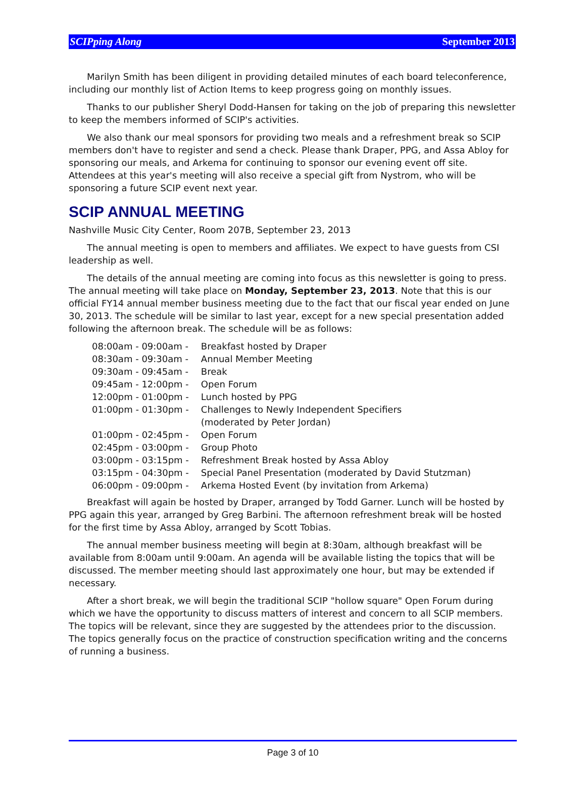SCIPping Along September 2013
Marilyn Smith has been diligent in providing detailed minutes of each board teleconference, including our monthly list of Action Items to keep progress going on monthly issues.
Thanks to our publisher Sheryl Dodd-Hansen for taking on the job of preparing this newsletter to keep the members informed of SCIP's activities.
We also thank our meal sponsors for providing two meals and a refreshment break so SCIP members don't have to register and send a check. Please thank Draper, PPG, and Assa Abloy for sponsoring our meals, and Arkema for continuing to sponsor our evening event off site. Attendees at this year's meeting will also receive a special gift from Nystrom, who will be sponsoring a future SCIP event next year.
SCIP ANNUAL MEETING
Nashville Music City Center, Room 207B, September 23, 2013
The annual meeting is open to members and affiliates. We expect to have guests from CSI leadership as well.
The details of the annual meeting are coming into focus as this newsletter is going to press. The annual meeting will take place on Monday, September 23, 2013. Note that this is our official FY14 annual member business meeting due to the fact that our fiscal year ended on June 30, 2013. The schedule will be similar to last year, except for a new special presentation added following the afternoon break. The schedule will be as follows:
| 08:00am - 09:00am - | Breakfast hosted by Draper |
| 08:30am - 09:30am - | Annual Member Meeting |
| 09:30am - 09:45am - | Break |
| 09:45am - 12:00pm - | Open Forum |
| 12:00pm - 01:00pm - | Lunch hosted by PPG |
| 01:00pm - 01:30pm - | Challenges to Newly Independent Specifiers (moderated by Peter Jordan) |
| 01:00pm - 02:45pm - | Open Forum |
| 02:45pm - 03:00pm - | Group Photo |
| 03:00pm - 03:15pm - | Refreshment Break hosted by Assa Abloy |
| 03:15pm - 04:30pm - | Special Panel Presentation (moderated by David Stutzman) |
| 06:00pm - 09:00pm - | Arkema Hosted Event (by invitation from Arkema) |
Breakfast will again be hosted by Draper, arranged by Todd Garner. Lunch will be hosted by PPG again this year, arranged by Greg Barbini. The afternoon refreshment break will be hosted for the first time by Assa Abloy, arranged by Scott Tobias.
The annual member business meeting will begin at 8:30am, although breakfast will be available from 8:00am until 9:00am. An agenda will be available listing the topics that will be discussed. The member meeting should last approximately one hour, but may be extended if necessary.
After a short break, we will begin the traditional SCIP "hollow square" Open Forum during which we have the opportunity to discuss matters of interest and concern to all SCIP members. The topics will be relevant, since they are suggested by the attendees prior to the discussion. The topics generally focus on the practice of construction specification writing and the concerns of running a business.
Page 3 of 10